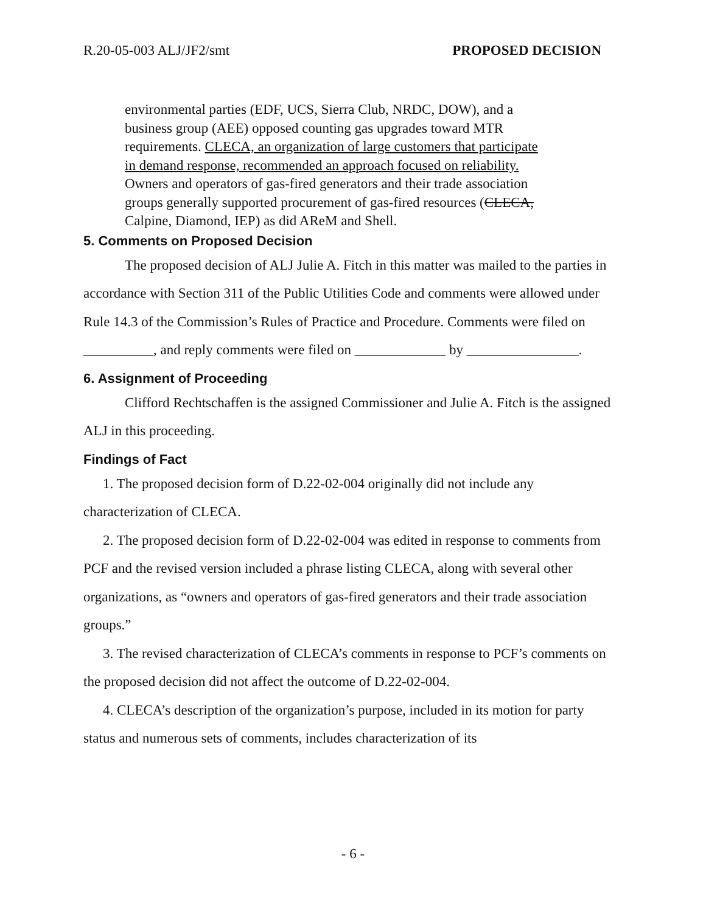R.20-05-003 ALJ/JF2/smt PROPOSED DECISION
environmental parties (EDF, UCS, Sierra Club, NRDC, DOW), and a business group (AEE) opposed counting gas upgrades toward MTR requirements. CLECA, an organization of large customers that participate in demand response, recommended an approach focused on reliability. Owners and operators of gas-fired generators and their trade association groups generally supported procurement of gas-fired resources (CLECA, Calpine, Diamond, IEP) as did AReM and Shell.
5. Comments on Proposed Decision
The proposed decision of ALJ Julie A. Fitch in this matter was mailed to the parties in accordance with Section 311 of the Public Utilities Code and comments were allowed under Rule 14.3 of the Commission’s Rules of Practice and Procedure. Comments were filed on __________, and reply comments were filed on _____________ by ________________.
6. Assignment of Proceeding
Clifford Rechtschaffen is the assigned Commissioner and Julie A. Fitch is the assigned ALJ in this proceeding.
Findings of Fact
1. The proposed decision form of D.22-02-004 originally did not include any characterization of CLECA.
2. The proposed decision form of D.22-02-004 was edited in response to comments from PCF and the revised version included a phrase listing CLECA, along with several other organizations, as “owners and operators of gas-fired generators and their trade association groups.”
3. The revised characterization of CLECA’s comments in response to PCF’s comments on the proposed decision did not affect the outcome of D.22-02-004.
4. CLECA’s description of the organization’s purpose, included in its motion for party status and numerous sets of comments, includes characterization of its
- 6 -